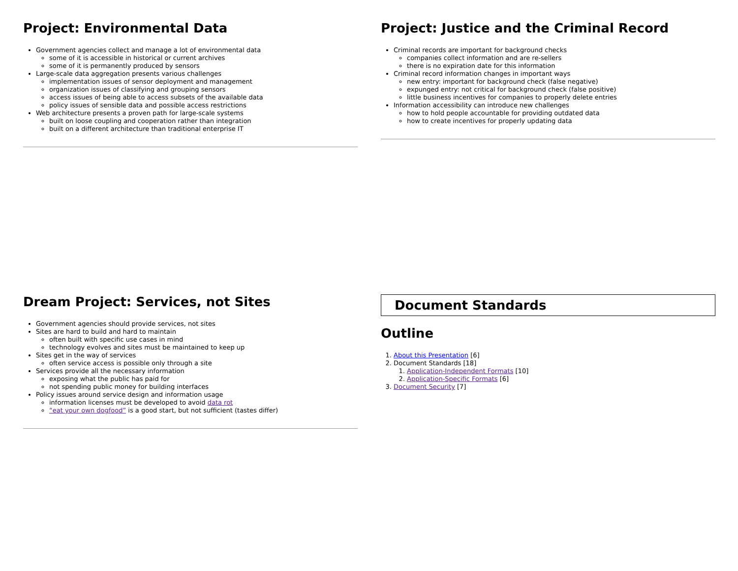Project: Environmental Data
Government agencies collect and manage a lot of environmental data
some of it is accessible in historical or current archives
some of it is permanently produced by sensors
Large-scale data aggregation presents various challenges
implementation issues of sensor deployment and management
organization issues of classifying and grouping sensors
access issues of being able to access subsets of the available data
policy issues of sensible data and possible access restrictions
Web architecture presents a proven path for large-scale systems
built on loose coupling and cooperation rather than integration
built on a different architecture than traditional enterprise IT
Project: Justice and the Criminal Record
Criminal records are important for background checks
companies collect information and are re-sellers
there is no expiration date for this information
Criminal record information changes in important ways
new entry: important for background check (false negative)
expunged entry: not critical for background check (false positive)
little business incentives for companies to properly delete entries
Information accessibility can introduce new challenges
how to hold people accountable for providing outdated data
how to create incentives for properly updating data
Dream Project: Services, not Sites
Government agencies should provide services, not sites
Sites are hard to build and hard to maintain
often built with specific use cases in mind
technology evolves and sites must be maintained to keep up
Sites get in the way of services
often service access is possible only through a site
Services provide all the necessary information
exposing what the public has paid for
not spending public money for building interfaces
Policy issues around service design and information usage
information licenses must be developed to avoid data rot
“eat your own dogfood” is a good start, but not sufficient (tastes differ)
Document Standards
Outline
1. About this Presentation [6]
2. Document Standards [18]
1. Application-Independent Formats [10]
2. Application-Specific Formats [6]
3. Document Security [7]